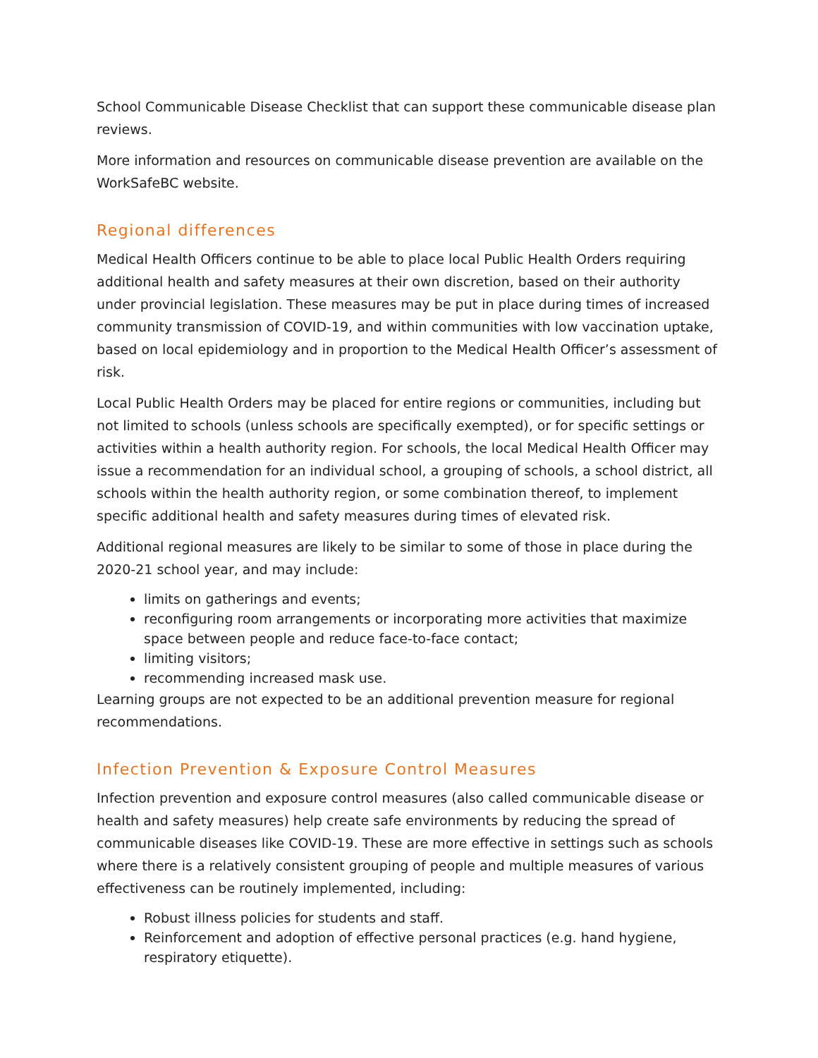School Communicable Disease Checklist that can support these communicable disease plan reviews.
More information and resources on communicable disease prevention are available on the WorkSafeBC website.
Regional differences
Medical Health Officers continue to be able to place local Public Health Orders requiring additional health and safety measures at their own discretion, based on their authority under provincial legislation. These measures may be put in place during times of increased community transmission of COVID-19, and within communities with low vaccination uptake, based on local epidemiology and in proportion to the Medical Health Officer’s assessment of risk.
Local Public Health Orders may be placed for entire regions or communities, including but not limited to schools (unless schools are specifically exempted), or for specific settings or activities within a health authority region. For schools, the local Medical Health Officer may issue a recommendation for an individual school, a grouping of schools, a school district, all schools within the health authority region, or some combination thereof, to implement specific additional health and safety measures during times of elevated risk.
Additional regional measures are likely to be similar to some of those in place during the 2020-21 school year, and may include:
limits on gatherings and events;
reconfiguring room arrangements or incorporating more activities that maximize space between people and reduce face-to-face contact;
limiting visitors;
recommending increased mask use.
Learning groups are not expected to be an additional prevention measure for regional recommendations.
Infection Prevention & Exposure Control Measures
Infection prevention and exposure control measures (also called communicable disease or health and safety measures) help create safe environments by reducing the spread of communicable diseases like COVID-19. These are more effective in settings such as schools where there is a relatively consistent grouping of people and multiple measures of various effectiveness can be routinely implemented, including:
Robust illness policies for students and staff.
Reinforcement and adoption of effective personal practices (e.g. hand hygiene, respiratory etiquette).